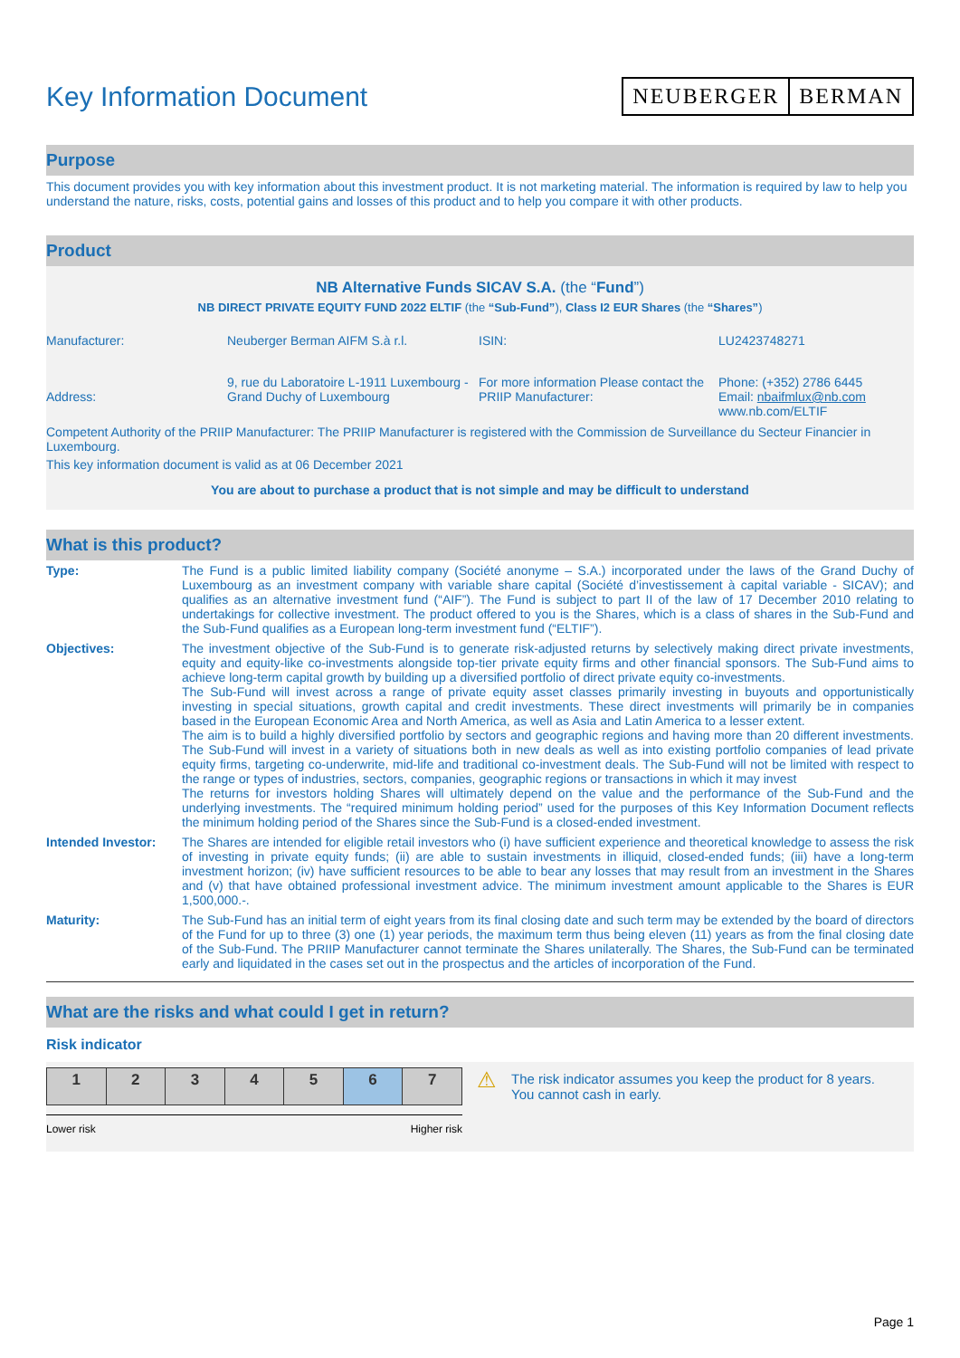Key Information Document
NEUBERGER BERMAN
Purpose
This document provides you with key information about this investment product. It is not marketing material. The information is required by law to help you understand the nature, risks, costs, potential gains and losses of this product and to help you compare it with other products.
Product
NB Alternative Funds SICAV S.A. (the “Fund”)
NB DIRECT PRIVATE EQUITY FUND 2022 ELTIF (the “Sub-Fund”), Class I2 EUR Shares (the “Shares”)
| Manufacturer: | Neuberger Berman AIFM S.à r.l. | ISIN: | LU2423748271 |
| Address: | 9, rue du Laboratoire L-1911 Luxembourg - Grand Duchy of Luxembourg | For more information Please contact the PRIIP Manufacturer: | Phone: (+352) 2786 6445 Email: nbaifmlux@nb.com www.nb.com/ELTIF |
Competent Authority of the PRIIP Manufacturer: The PRIIP Manufacturer is registered with the Commission de Surveillance du Secteur Financier in Luxembourg.
This key information document is valid as at 06 December 2021
You are about to purchase a product that is not simple and may be difficult to understand
What is this product?
| Type: | The Fund is a public limited liability company (Société anonyme – S.A.) incorporated under the laws of the Grand Duchy of Luxembourg as an investment company with variable share capital (Société d’investissement à capital variable - SICAV); and qualifies as an alternative investment fund (“AIF”). The Fund is subject to part II of the law of 17 December 2010 relating to undertakings for collective investment. The product offered to you is the Shares, which is a class of shares in the Sub-Fund and the Sub-Fund qualifies as a European long-term investment fund (“ELTIF”). |
| Objectives: | The investment objective of the Sub-Fund is to generate risk-adjusted returns by selectively making direct private investments, equity and equity-like co-investments alongside top-tier private equity firms and other financial sponsors. The Sub-Fund aims to achieve long-term capital growth by building up a diversified portfolio of direct private equity co-investments. The Sub-Fund will invest across a range of private equity asset classes primarily investing in buyouts and opportunistically investing in special situations, growth capital and credit investments. These direct investments will primarily be in companies based in the European Economic Area and North America, as well as Asia and Latin America to a lesser extent. The aim is to build a highly diversified portfolio by sectors and geographic regions and having more than 20 different investments. The Sub-Fund will invest in a variety of situations both in new deals as well as into existing portfolio companies of lead private equity firms, targeting co-underwrite, mid-life and traditional co-investment deals. The Sub-Fund will not be limited with respect to the range or types of industries, sectors, companies, geographic regions or transactions in which it may invest The returns for investors holding Shares will ultimately depend on the value and the performance of the Sub-Fund and the underlying investments. The “required minimum holding period” used for the purposes of this Key Information Document reflects the minimum holding period of the Shares since the Sub-Fund is a closed-ended investment. |
| Intended Investor: | The Shares are intended for eligible retail investors who (i) have sufficient experience and theoretical knowledge to assess the risk of investing in private equity funds; (ii) are able to sustain investments in illiquid, closed-ended funds; (iii) have a long-term investment horizon; (iv) have sufficient resources to be able to bear any losses that may result from an investment in the Shares and (v) that have obtained professional investment advice. The minimum investment amount applicable to the Shares is EUR 1,500,000.-. |
| Maturity: | The Sub-Fund has an initial term of eight years from its final closing date and such term may be extended by the board of directors of the Fund for up to three (3) one (1) year periods, the maximum term thus being eleven (11) years as from the final closing date of the Sub-Fund. The PRIIP Manufacturer cannot terminate the Shares unilaterally. The Shares, the Sub-Fund can be terminated early and liquidated in the cases set out in the prospectus and the articles of incorporation of the Fund. |
What are the risks and what could I get in return?
Risk indicator
| 1 | 2 | 3 | 4 | 5 | 6 | 7 |
Lower risk Higher risk
⚠
The risk indicator assumes you keep the product for 8 years. You cannot cash in early.
Page 1